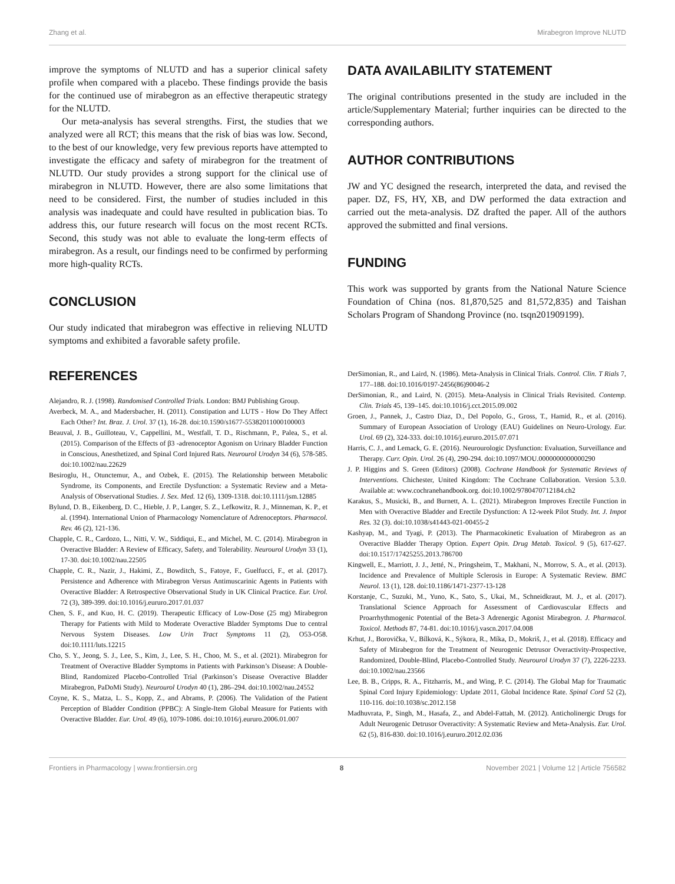Zhang et al. Mirabegron Improve NLUTD
improve the symptoms of NLUTD and has a superior clinical safety profile when compared with a placebo. These findings provide the basis for the continued use of mirabegron as an effective therapeutic strategy for the NLUTD.
Our meta-analysis has several strengths. First, the studies that we analyzed were all RCT; this means that the risk of bias was low. Second, to the best of our knowledge, very few previous reports have attempted to investigate the efficacy and safety of mirabegron for the treatment of NLUTD. Our study provides a strong support for the clinical use of mirabegron in NLUTD. However, there are also some limitations that need to be considered. First, the number of studies included in this analysis was inadequate and could have resulted in publication bias. To address this, our future research will focus on the most recent RCTs. Second, this study was not able to evaluate the long-term effects of mirabegron. As a result, our findings need to be confirmed by performing more high-quality RCTs.
CONCLUSION
Our study indicated that mirabegron was effective in relieving NLUTD symptoms and exhibited a favorable safety profile.
DATA AVAILABILITY STATEMENT
The original contributions presented in the study are included in the article/Supplementary Material; further inquiries can be directed to the corresponding authors.
AUTHOR CONTRIBUTIONS
JW and YC designed the research, interpreted the data, and revised the paper. DZ, FS, HY, XB, and DW performed the data extraction and carried out the meta-analysis. DZ drafted the paper. All of the authors approved the submitted and final versions.
FUNDING
This work was supported by grants from the National Nature Science Foundation of China (nos. 81,870,525 and 81,572,835) and Taishan Scholars Program of Shandong Province (no. tsqn201909199).
REFERENCES
Alejandro, R. J. (1998). Randomised Controlled Trials. London: BMJ Publishing Group.
Averbeck, M. A., and Madersbacher, H. (2011). Constipation and LUTS - How Do They Affect Each Other? Int. Braz. J. Urol. 37 (1), 16-28. doi:10.1590/s1677-55382011000100003
Beauval, J. B., Guilloteau, V., Cappellini, M., Westfall, T. D., Rischmann, P., Palea, S., et al. (2015). Comparison of the Effects of β3 -adrenoceptor Agonism on Urinary Bladder Function in Conscious, Anesthetized, and Spinal Cord Injured Rats. Neurourol Urodyn 34 (6), 578-585. doi:10.1002/nau.22629
Besiroglu, H., Otunctemur, A., and Ozbek, E. (2015). The Relationship between Metabolic Syndrome, its Components, and Erectile Dysfunction: a Systematic Review and a Meta-Analysis of Observational Studies. J. Sex. Med. 12 (6), 1309-1318. doi:10.1111/jsm.12885
Bylund, D. B., Eikenberg, D. C., Hieble, J. P., Langer, S. Z., Lefkowitz, R. J., Minneman, K. P., et al. (1994). International Union of Pharmacology Nomenclature of Adrenoceptors. Pharmacol. Rev. 46 (2), 121-136.
Chapple, C. R., Cardozo, L., Nitti, V. W., Siddiqui, E., and Michel, M. C. (2014). Mirabegron in Overactive Bladder: A Review of Efficacy, Safety, and Tolerability. Neurourol Urodyn 33 (1), 17-30. doi:10.1002/nau.22505
Chapple, C. R., Nazir, J., Hakimi, Z., Bowditch, S., Fatoye, F., Guelfucci, F., et al. (2017). Persistence and Adherence with Mirabegron Versus Antimuscarinic Agents in Patients with Overactive Bladder: A Retrospective Observational Study in UK Clinical Practice. Eur. Urol. 72 (3), 389-399. doi:10.1016/j.eururo.2017.01.037
Chen, S. F., and Kuo, H. C. (2019). Therapeutic Efficacy of Low-Dose (25 mg) Mirabegron Therapy for Patients with Mild to Moderate Overactive Bladder Symptoms Due to central Nervous System Diseases. Low Urin Tract Symptoms 11 (2), O53-O58. doi:10.1111/luts.12215
Cho, S. Y., Jeong, S. J., Lee, S., Kim, J., Lee, S. H., Choo, M. S., et al. (2021). Mirabegron for Treatment of Overactive Bladder Symptoms in Patients with Parkinson’s Disease: A Double-Blind, Randomized Placebo-Controlled Trial (Parkinson’s Disease Overactive Bladder Mirabegron, PaDoMi Study). Neurourol Urodyn 40 (1), 286–294. doi:10.1002/nau.24552
Coyne, K. S., Matza, L. S., Kopp, Z., and Abrams, P. (2006). The Validation of the Patient Perception of Bladder Condition (PPBC): A Single-Item Global Measure for Patients with Overactive Bladder. Eur. Urol. 49 (6), 1079-1086. doi:10.1016/j.eururo.2006.01.007
DerSimonian, R., and Laird, N. (1986). Meta-Analysis in Clinical Trials. Control. Clin. T Rials 7, 177–188. doi:10.1016/0197-2456(86)90046-2
DerSimonian, R., and Laird, N. (2015). Meta-Analysis in Clinical Trials Revisited. Contemp. Clin. Trials 45, 139–145. doi:10.1016/j.cct.2015.09.002
Groen, J., Pannek, J., Castro Diaz, D., Del Popolo, G., Gross, T., Hamid, R., et al. (2016). Summary of European Association of Urology (EAU) Guidelines on Neuro-Urology. Eur. Urol. 69 (2), 324-333. doi:10.1016/j.eururo.2015.07.071
Harris, C. J., and Lemack, G. E. (2016). Neurourologic Dysfunction: Evaluation, Surveillance and Therapy. Curr. Opin. Urol. 26 (4), 290-294. doi:10.1097/MOU.0000000000000290
J. P. Higgins and S. Green (Editors) (2008). Cochrane Handbook for Systematic Reviews of Interventions. Chichester, United Kingdom: The Cochrane Collaboration. Version 5.3.0. Available at: www.cochranehandbook.org. doi:10.1002/9780470712184.ch2
Karakus, S., Musicki, B., and Burnett, A. L. (2021). Mirabegron Improves Erectile Function in Men with Overactive Bladder and Erectile Dysfunction: A 12-week Pilot Study. Int. J. Impot Res. 32 (3). doi:10.1038/s41443-021-00455-2
Kashyap, M., and Tyagi, P. (2013). The Pharmacokinetic Evaluation of Mirabegron as an Overactive Bladder Therapy Option. Expert Opin. Drug Metab. Toxicol. 9 (5), 617-627. doi:10.1517/17425255.2013.786700
Kingwell, E., Marriott, J. J., Jetté, N., Pringsheim, T., Makhani, N., Morrow, S. A., et al. (2013). Incidence and Prevalence of Multiple Sclerosis in Europe: A Systematic Review. BMC Neurol. 13 (1), 128. doi:10.1186/1471-2377-13-128
Korstanje, C., Suzuki, M., Yuno, K., Sato, S., Ukai, M., Schneidkraut, M. J., et al. (2017). Translational Science Approach for Assessment of Cardiovascular Effects and Proarrhythmogenic Potential of the Beta-3 Adrenergic Agonist Mirabegron. J. Pharmacol. Toxicol. Methods 87, 74-81. doi:10.1016/j.vascn.2017.04.008
Krhut, J., Borovička, V., Bílková, K., Sýkora, R., Míka, D., Mokriš, J., et al. (2018). Efficacy and Safety of Mirabegron for the Treatment of Neurogenic Detrusor Overactivity-Prospective, Randomized, Double-Blind, Placebo-Controlled Study. Neurourol Urodyn 37 (7), 2226-2233. doi:10.1002/nau.23566
Lee, B. B., Cripps, R. A., Fitzharris, M., and Wing, P. C. (2014). The Global Map for Traumatic Spinal Cord Injury Epidemiology: Update 2011, Global Incidence Rate. Spinal Cord 52 (2), 110-116. doi:10.1038/sc.2012.158
Madhuvrata, P., Singh, M., Hasafa, Z., and Abdel-Fattah, M. (2012). Anticholinergic Drugs for Adult Neurogenic Detrusor Overactivity: A Systematic Review and Meta-Analysis. Eur. Urol. 62 (5), 816-830. doi:10.1016/j.eururo.2012.02.036
Frontiers in Pharmacology | www.frontiersin.org 8 November 2021 | Volume 12 | Article 756582